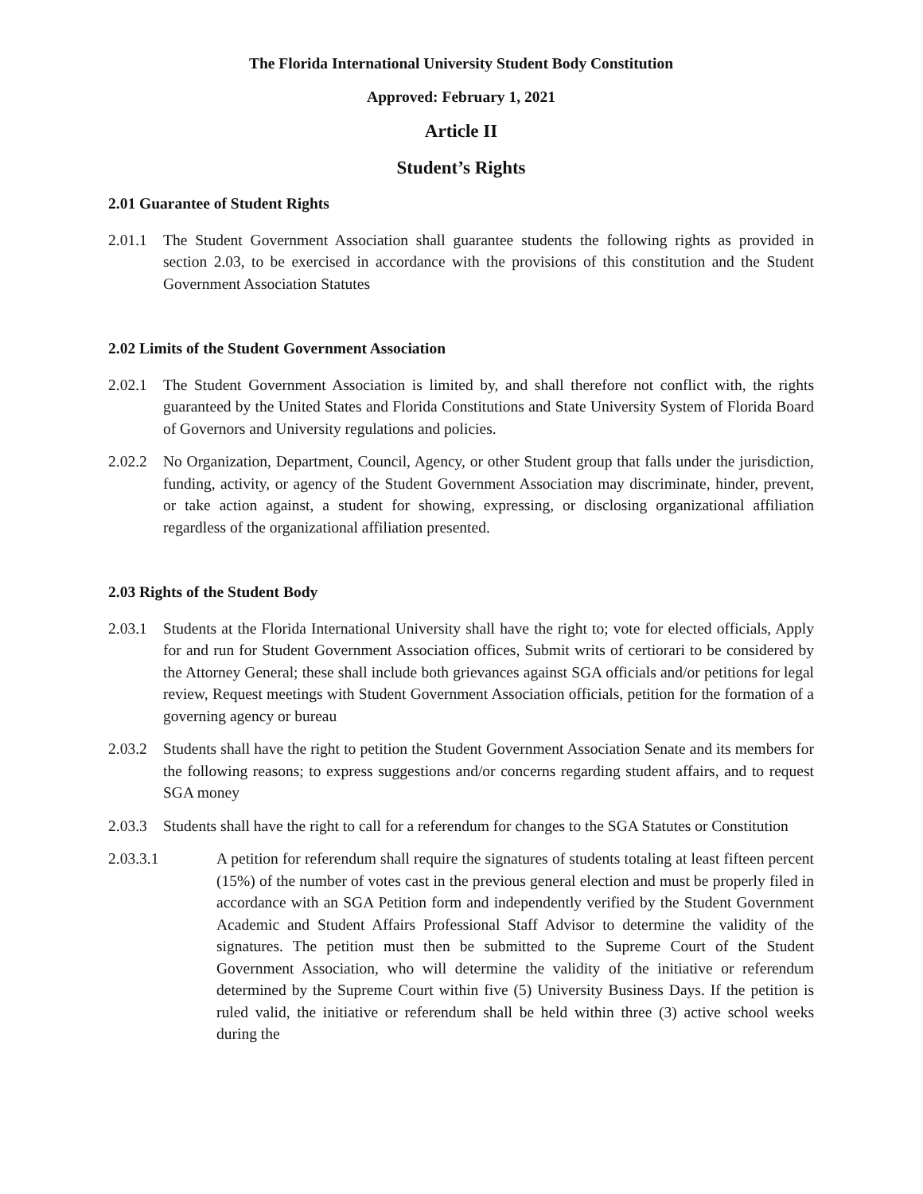The Florida International University Student Body Constitution
Approved: February 1, 2021
Article II
Student’s Rights
2.01 Guarantee of Student Rights
2.01.1 The Student Government Association shall guarantee students the following rights as provided in section 2.03, to be exercised in accordance with the provisions of this constitution and the Student Government Association Statutes
2.02 Limits of the Student Government Association
2.02.1 The Student Government Association is limited by, and shall therefore not conflict with, the rights guaranteed by the United States and Florida Constitutions and State University System of Florida Board of Governors and University regulations and policies.
2.02.2 No Organization, Department, Council, Agency, or other Student group that falls under the jurisdiction, funding, activity, or agency of the Student Government Association may discriminate, hinder, prevent, or take action against, a student for showing, expressing, or disclosing organizational affiliation regardless of the organizational affiliation presented.
2.03 Rights of the Student Body
2.03.1 Students at the Florida International University shall have the right to; vote for elected officials, Apply for and run for Student Government Association offices, Submit writs of certiorari to be considered by the Attorney General; these shall include both grievances against SGA officials and/or petitions for legal review, Request meetings with Student Government Association officials, petition for the formation of a governing agency or bureau
2.03.2 Students shall have the right to petition the Student Government Association Senate and its members for the following reasons; to express suggestions and/or concerns regarding student affairs, and to request SGA money
2.03.3 Students shall have the right to call for a referendum for changes to the SGA Statutes or Constitution
2.03.3.1 A petition for referendum shall require the signatures of students totaling at least fifteen percent (15%) of the number of votes cast in the previous general election and must be properly filed in accordance with an SGA Petition form and independently verified by the Student Government Academic and Student Affairs Professional Staff Advisor to determine the validity of the signatures. The petition must then be submitted to the Supreme Court of the Student Government Association, who will determine the validity of the initiative or referendum determined by the Supreme Court within five (5) University Business Days. If the petition is ruled valid, the initiative or referendum shall be held within three (3) active school weeks during the